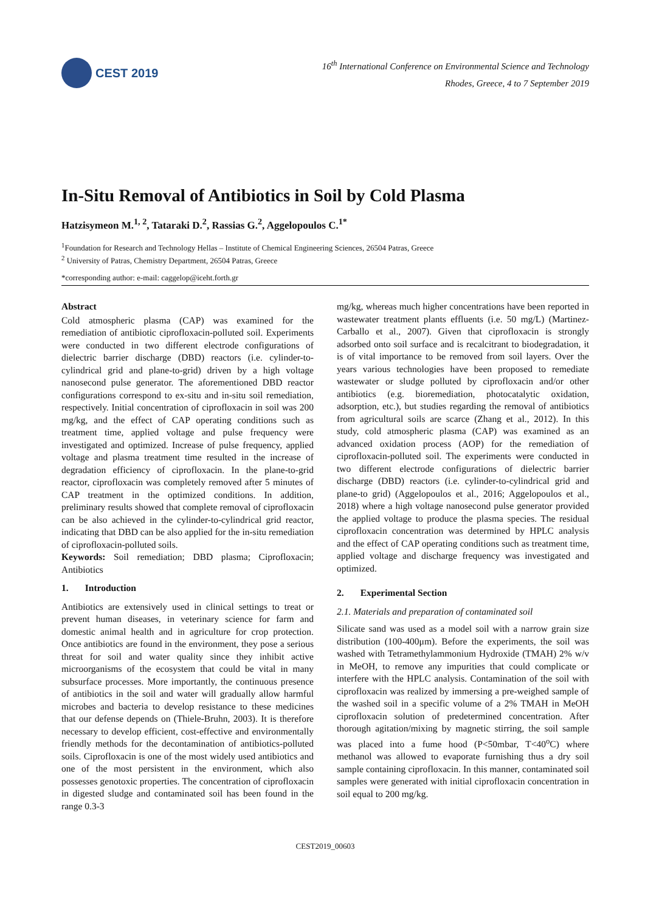CEST 2019
16<sup>th</sup> International Conference on Environmental Science and Technology
Rhodes, Greece, 4 to 7 September 2019
In-Situ Removal of Antibiotics in Soil by Cold Plasma
Hatzisymeon M.<sup>1, 2</sup>, Tataraki D.<sup>2</sup>, Rassias G.<sup>2</sup>, Aggelopoulos C.<sup>1*</sup>
<sup>1</sup> Foundation for Research and Technology Hellas – Institute of Chemical Engineering Sciences, 26504 Patras, Greece
<sup>2</sup> University of Patras, Chemistry Department, 26504 Patras, Greece
*corresponding author: e-mail: caggelop@iceht.forth.gr
Abstract
Cold atmospheric plasma (CAP) was examined for the remediation of antibiotic ciprofloxacin-polluted soil. Experiments were conducted in two different electrode configurations of dielectric barrier discharge (DBD) reactors (i.e. cylinder-to-cylindrical grid and plane-to-grid) driven by a high voltage nanosecond pulse generator. The aforementioned DBD reactor configurations correspond to ex-situ and in-situ soil remediation, respectively. Initial concentration of ciprofloxacin in soil was 200 mg/kg, and the effect of CAP operating conditions such as treatment time, applied voltage and pulse frequency were investigated and optimized. Increase of pulse frequency, applied voltage and plasma treatment time resulted in the increase of degradation efficiency of ciprofloxacin. In the plane-to-grid reactor, ciprofloxacin was completely removed after 5 minutes of CAP treatment in the optimized conditions. In addition, preliminary results showed that complete removal of ciprofloxacin can be also achieved in the cylinder-to-cylindrical grid reactor, indicating that DBD can be also applied for the in-situ remediation of ciprofloxacin-polluted soils.
Keywords: Soil remediation; DBD plasma; Ciprofloxacin; Antibiotics
1. Introduction
Antibiotics are extensively used in clinical settings to treat or prevent human diseases, in veterinary science for farm and domestic animal health and in agriculture for crop protection. Once antibiotics are found in the environment, they pose a serious threat for soil and water quality since they inhibit active microorganisms of the ecosystem that could be vital in many subsurface processes. More importantly, the continuous presence of antibiotics in the soil and water will gradually allow harmful microbes and bacteria to develop resistance to these medicines that our defense depends on (Thiele-Bruhn, 2003). It is therefore necessary to develop efficient, cost-effective and environmentally friendly methods for the decontamination of antibiotics-polluted soils. Ciprofloxacin is one of the most widely used antibiotics and one of the most persistent in the environment, which also possesses genotoxic properties. The concentration of ciprofloxacin in digested sludge and contaminated soil has been found in the range 0.3-3
mg/kg, whereas much higher concentrations have been reported in wastewater treatment plants effluents (i.e. 50 mg/L) (Martinez-Carballo et al., 2007). Given that ciprofloxacin is strongly adsorbed onto soil surface and is recalcitrant to biodegradation, it is of vital importance to be removed from soil layers. Over the years various technologies have been proposed to remediate wastewater or sludge polluted by ciprofloxacin and/or other antibiotics (e.g. bioremediation, photocatalytic oxidation, adsorption, etc.), but studies regarding the removal of antibiotics from agricultural soils are scarce (Zhang et al., 2012). In this study, cold atmospheric plasma (CAP) was examined as an advanced oxidation process (AOP) for the remediation of ciprofloxacin-polluted soil. The experiments were conducted in two different electrode configurations of dielectric barrier discharge (DBD) reactors (i.e. cylinder-to-cylindrical grid and plane-to grid) (Aggelopoulos et al., 2016; Aggelopoulos et al., 2018) where a high voltage nanosecond pulse generator provided the applied voltage to produce the plasma species. The residual ciprofloxacin concentration was determined by HPLC analysis and the effect of CAP operating conditions such as treatment time, applied voltage and discharge frequency was investigated and optimized.
2. Experimental Section
2.1. Materials and preparation of contaminated soil
Silicate sand was used as a model soil with a narrow grain size distribution (100-400μm). Before the experiments, the soil was washed with Tetramethylammonium Hydroxide (TMAH) 2% w/v in MeOH, to remove any impurities that could complicate or interfere with the HPLC analysis. Contamination of the soil with ciprofloxacin was realized by immersing a pre-weighed sample of the washed soil in a specific volume of a 2% TMAH in MeOH ciprofloxacin solution of predetermined concentration. After thorough agitation/mixing by magnetic stirring, the soil sample was placed into a fume hood (P<50mbar, T<40<sup>o</sup>C) where methanol was allowed to evaporate furnishing thus a dry soil sample containing ciprofloxacin. In this manner, contaminated soil samples were generated with initial ciprofloxacin concentration in soil equal to 200 mg/kg.
CEST2019_00603